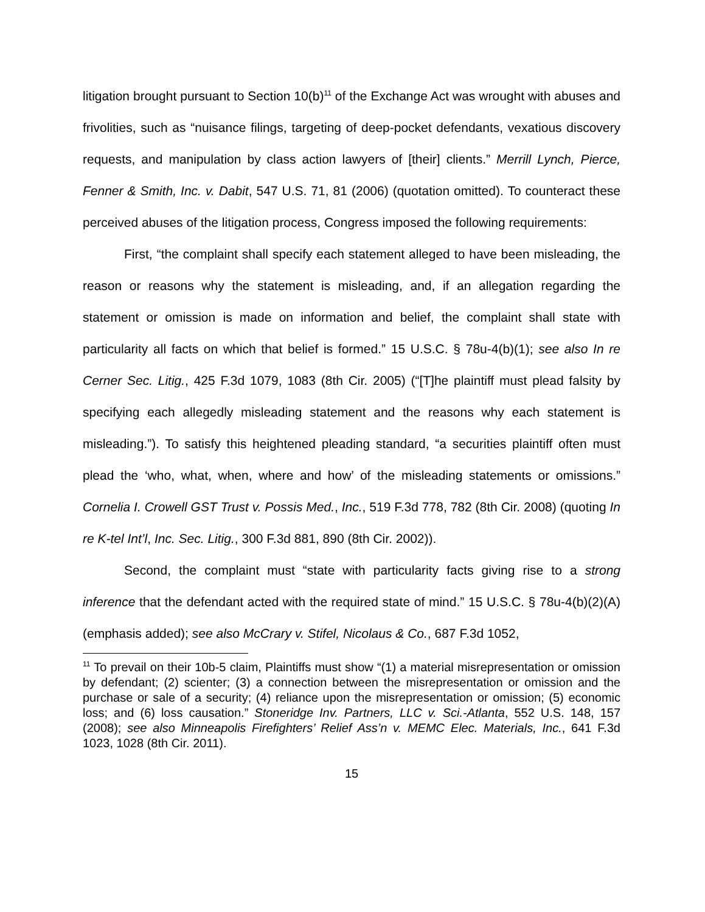litigation brought pursuant to Section 10(b)<sup>11</sup> of the Exchange Act was wrought with abuses and frivolities, such as “nuisance filings, targeting of deep-pocket defendants, vexatious discovery requests, and manipulation by class action lawyers of [their] clients.” Merrill Lynch, Pierce, Fenner & Smith, Inc. v. Dabit, 547 U.S. 71, 81 (2006) (quotation omitted). To counteract these perceived abuses of the litigation process, Congress imposed the following requirements:
First, “the complaint shall specify each statement alleged to have been misleading, the reason or reasons why the statement is misleading, and, if an allegation regarding the statement or omission is made on information and belief, the complaint shall state with particularity all facts on which that belief is formed.” 15 U.S.C. § 78u-4(b)(1); see also In re Cerner Sec. Litig., 425 F.3d 1079, 1083 (8th Cir. 2005) (“[T]he plaintiff must plead falsity by specifying each allegedly misleading statement and the reasons why each statement is misleading.”). To satisfy this heightened pleading standard, “a securities plaintiff often must plead the ‘who, what, when, where and how’ of the misleading statements or omissions.” Cornelia I. Crowell GST Trust v. Possis Med., Inc., 519 F.3d 778, 782 (8th Cir. 2008) (quoting In re K-tel Int’l, Inc. Sec. Litig., 300 F.3d 881, 890 (8th Cir. 2002)).
Second, the complaint must “state with particularity facts giving rise to a strong inference that the defendant acted with the required state of mind.” 15 U.S.C. § 78u-4(b)(2)(A) (emphasis added); see also McCrary v. Stifel, Nicolaus & Co., 687 F.3d 1052,
<sup>11</sup> To prevail on their 10b-5 claim, Plaintiffs must show “(1) a material misrepresentation or omission by defendant; (2) scienter; (3) a connection between the misrepresentation or omission and the purchase or sale of a security; (4) reliance upon the misrepresentation or omission; (5) economic loss; and (6) loss causation.” Stoneridge Inv. Partners, LLC v. Sci.-Atlanta, 552 U.S. 148, 157 (2008); see also Minneapolis Firefighters’ Relief Ass’n v. MEMC Elec. Materials, Inc., 641 F.3d 1023, 1028 (8th Cir. 2011).
15